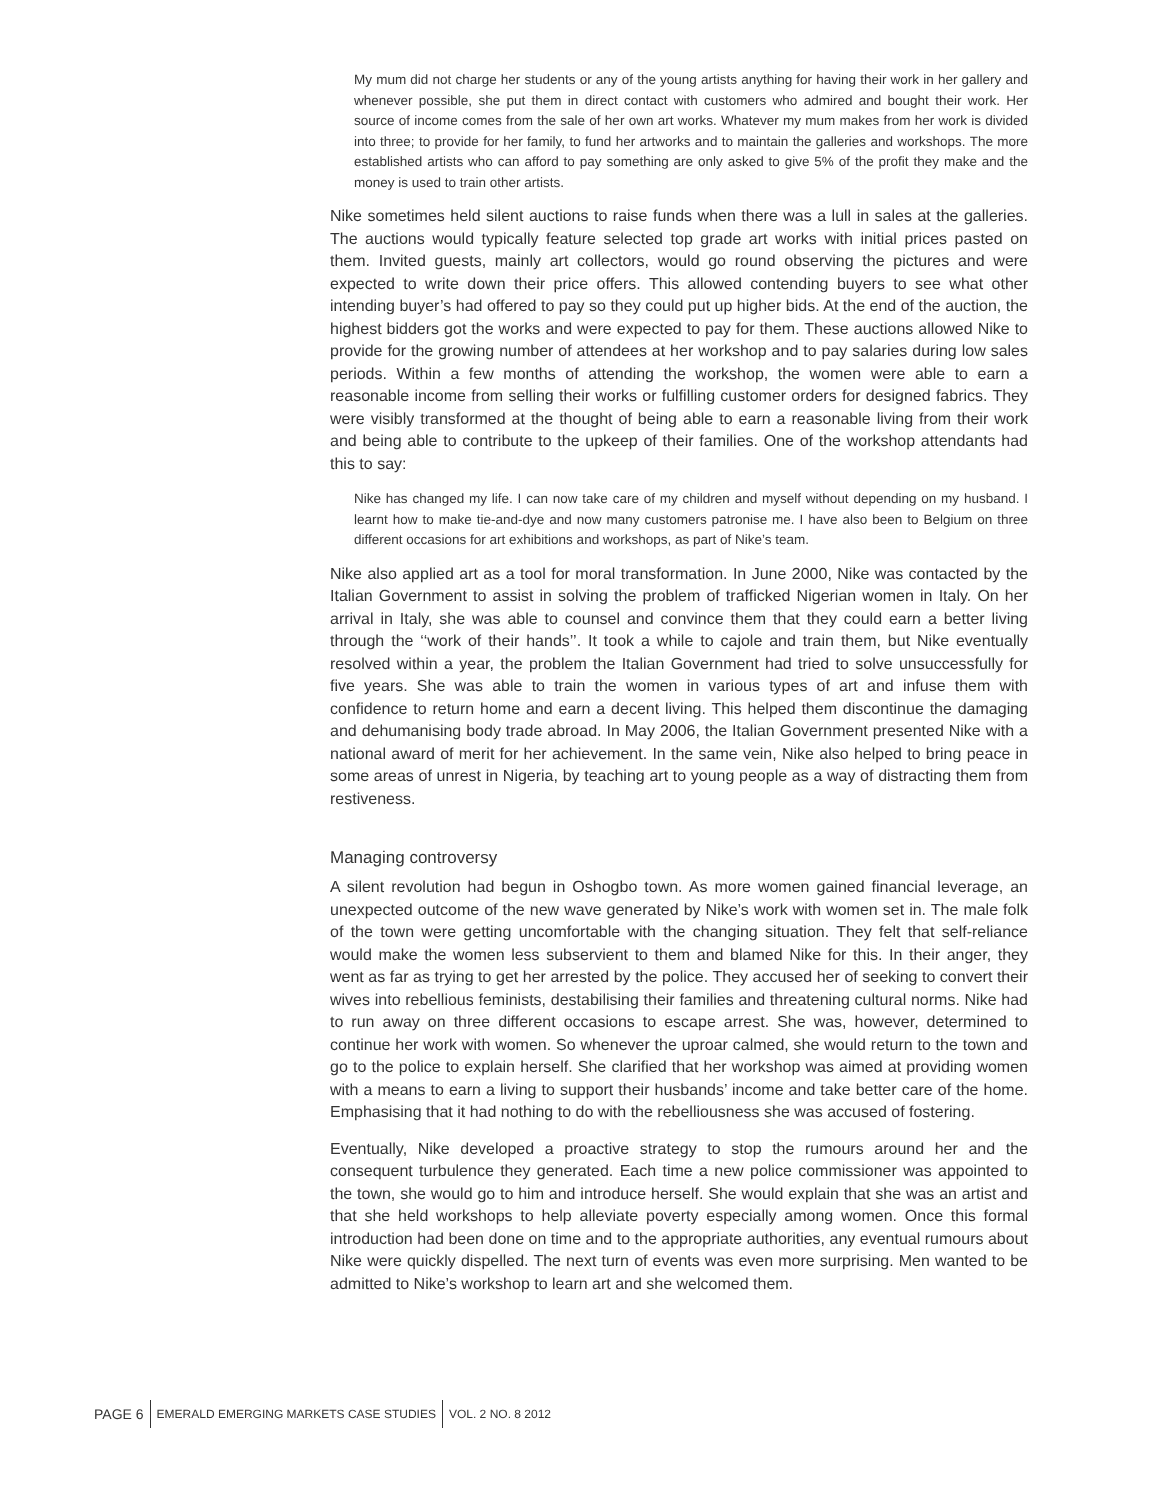My mum did not charge her students or any of the young artists anything for having their work in her gallery and whenever possible, she put them in direct contact with customers who admired and bought their work. Her source of income comes from the sale of her own art works. Whatever my mum makes from her work is divided into three; to provide for her family, to fund her artworks and to maintain the galleries and workshops. The more established artists who can afford to pay something are only asked to give 5% of the profit they make and the money is used to train other artists.
Nike sometimes held silent auctions to raise funds when there was a lull in sales at the galleries. The auctions would typically feature selected top grade art works with initial prices pasted on them. Invited guests, mainly art collectors, would go round observing the pictures and were expected to write down their price offers. This allowed contending buyers to see what other intending buyer’s had offered to pay so they could put up higher bids. At the end of the auction, the highest bidders got the works and were expected to pay for them. These auctions allowed Nike to provide for the growing number of attendees at her workshop and to pay salaries during low sales periods. Within a few months of attending the workshop, the women were able to earn a reasonable income from selling their works or fulfilling customer orders for designed fabrics. They were visibly transformed at the thought of being able to earn a reasonable living from their work and being able to contribute to the upkeep of their families. One of the workshop attendants had this to say:
Nike has changed my life. I can now take care of my children and myself without depending on my husband. I learnt how to make tie-and-dye and now many customers patronise me. I have also been to Belgium on three different occasions for art exhibitions and workshops, as part of Nike’s team.
Nike also applied art as a tool for moral transformation. In June 2000, Nike was contacted by the Italian Government to assist in solving the problem of trafficked Nigerian women in Italy. On her arrival in Italy, she was able to counsel and convince them that they could earn a better living through the ‘‘work of their hands’’. It took a while to cajole and train them, but Nike eventually resolved within a year, the problem the Italian Government had tried to solve unsuccessfully for five years. She was able to train the women in various types of art and infuse them with confidence to return home and earn a decent living. This helped them discontinue the damaging and dehumanising body trade abroad. In May 2006, the Italian Government presented Nike with a national award of merit for her achievement. In the same vein, Nike also helped to bring peace in some areas of unrest in Nigeria, by teaching art to young people as a way of distracting them from restiveness.
Managing controversy
A silent revolution had begun in Oshogbo town. As more women gained financial leverage, an unexpected outcome of the new wave generated by Nike’s work with women set in. The male folk of the town were getting uncomfortable with the changing situation. They felt that self-reliance would make the women less subservient to them and blamed Nike for this. In their anger, they went as far as trying to get her arrested by the police. They accused her of seeking to convert their wives into rebellious feminists, destabilising their families and threatening cultural norms. Nike had to run away on three different occasions to escape arrest. She was, however, determined to continue her work with women. So whenever the uproar calmed, she would return to the town and go to the police to explain herself. She clarified that her workshop was aimed at providing women with a means to earn a living to support their husbands’ income and take better care of the home. Emphasising that it had nothing to do with the rebelliousness she was accused of fostering.
Eventually, Nike developed a proactive strategy to stop the rumours around her and the consequent turbulence they generated. Each time a new police commissioner was appointed to the town, she would go to him and introduce herself. She would explain that she was an artist and that she held workshops to help alleviate poverty especially among women. Once this formal introduction had been done on time and to the appropriate authorities, any eventual rumours about Nike were quickly dispelled. The next turn of events was even more surprising. Men wanted to be admitted to Nike’s workshop to learn art and she welcomed them.
PAGE 6 EMERALD EMERGING MARKETS CASE STUDIES VOL. 2 NO. 8 2012